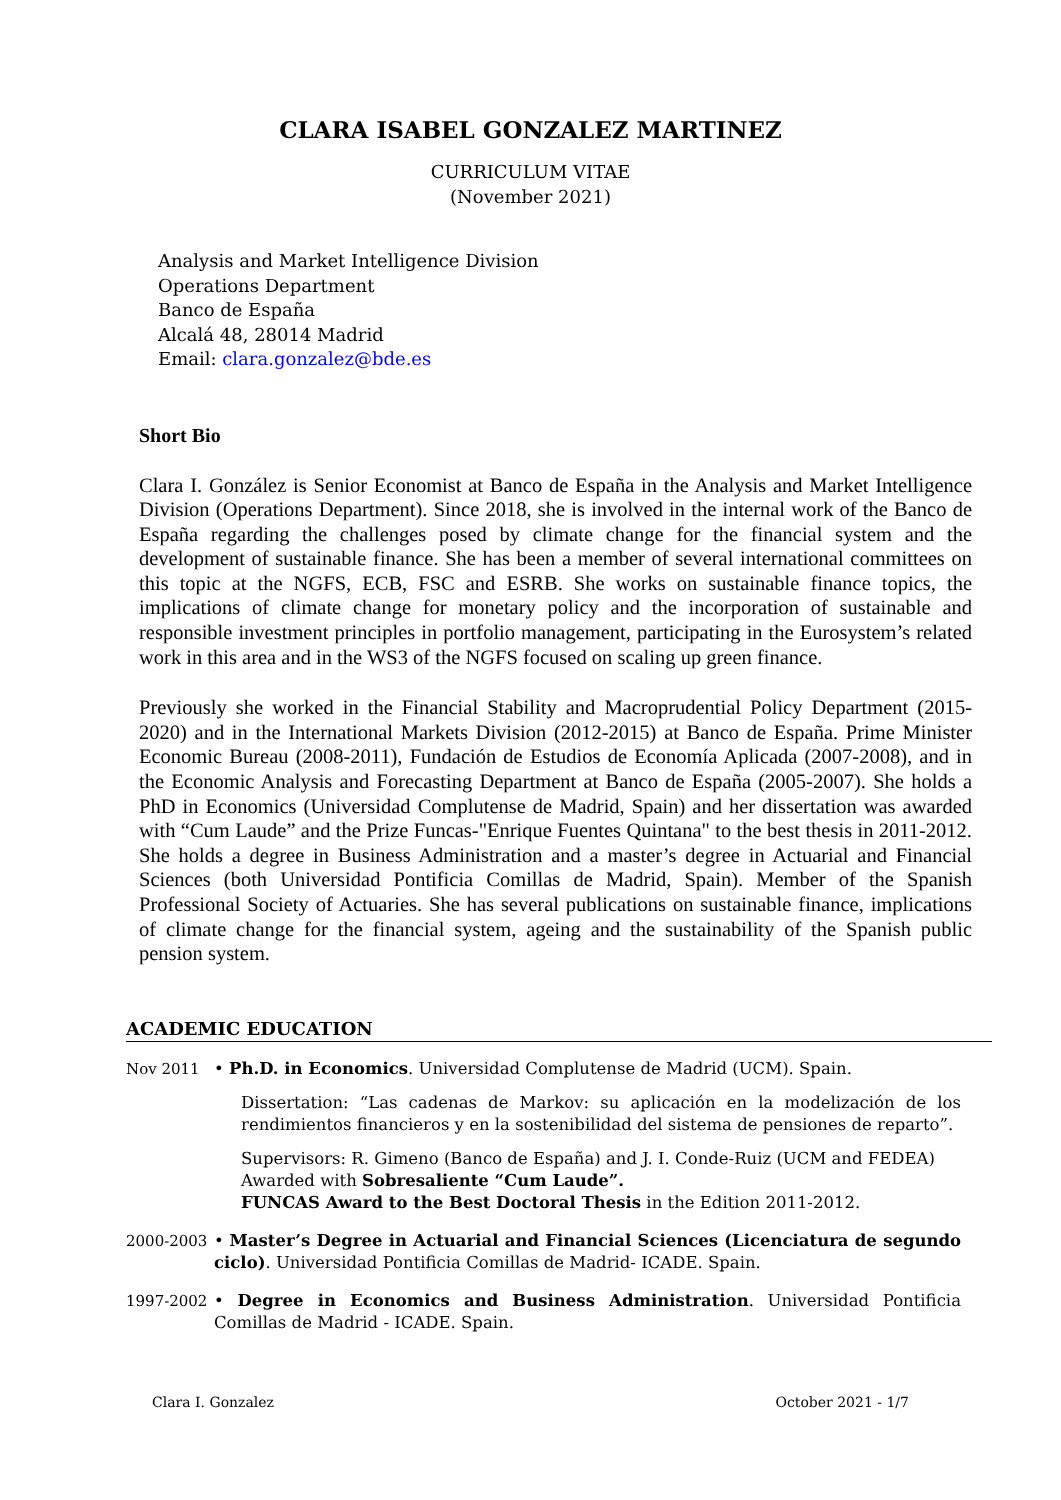CLARA ISABEL GONZALEZ MARTINEZ
CURRICULUM VITAE
(November 2021)
Analysis and Market Intelligence Division
Operations Department
Banco de España
Alcalá 48, 28014 Madrid
Email: clara.gonzalez@bde.es
Short Bio
Clara I. González is Senior Economist at Banco de España in the Analysis and Market Intelligence Division (Operations Department). Since 2018, she is involved in the internal work of the Banco de España regarding the challenges posed by climate change for the financial system and the development of sustainable finance. She has been a member of several international committees on this topic at the NGFS, ECB, FSC and ESRB. She works on sustainable finance topics, the implications of climate change for monetary policy and the incorporation of sustainable and responsible investment principles in portfolio management, participating in the Eurosystem’s related work in this area and in the WS3 of the NGFS focused on scaling up green finance.
Previously she worked in the Financial Stability and Macroprudential Policy Department (2015-2020) and in the International Markets Division (2012-2015) at Banco de España. Prime Minister Economic Bureau (2008-2011), Fundación de Estudios de Economía Aplicada (2007-2008), and in the Economic Analysis and Forecasting Department at Banco de España (2005-2007). She holds a PhD in Economics (Universidad Complutense de Madrid, Spain) and her dissertation was awarded with “Cum Laude” and the Prize Funcas-"Enrique Fuentes Quintana" to the best thesis in 2011-2012. She holds a degree in Business Administration and a master’s degree in Actuarial and Financial Sciences (both Universidad Pontificia Comillas de Madrid, Spain). Member of the Spanish Professional Society of Actuaries. She has several publications on sustainable finance, implications of climate change for the financial system, ageing and the sustainability of the Spanish public pension system.
ACADEMIC EDUCATION
Nov 2011 • Ph.D. in Economics. Universidad Complutense de Madrid (UCM). Spain.
Dissertation: “Las cadenas de Markov: su aplicación en la modelización de los rendimientos financieros y en la sostenibilidad del sistema de pensiones de reparto”.
Supervisors: R. Gimeno (Banco de España) and J. I. Conde-Ruiz (UCM and FEDEA)
Awarded with Sobresaliente “Cum Laude”.
FUNCAS Award to the Best Doctoral Thesis in the Edition 2011-2012.
2000-2003 • Master’s Degree in Actuarial and Financial Sciences (Licenciatura de segundo ciclo). Universidad Pontificia Comillas de Madrid- ICADE. Spain.
1997-2002 • Degree in Economics and Business Administration. Universidad Pontificia Comillas de Madrid - ICADE. Spain.
Clara I. Gonzalez October 2021 - 1/7